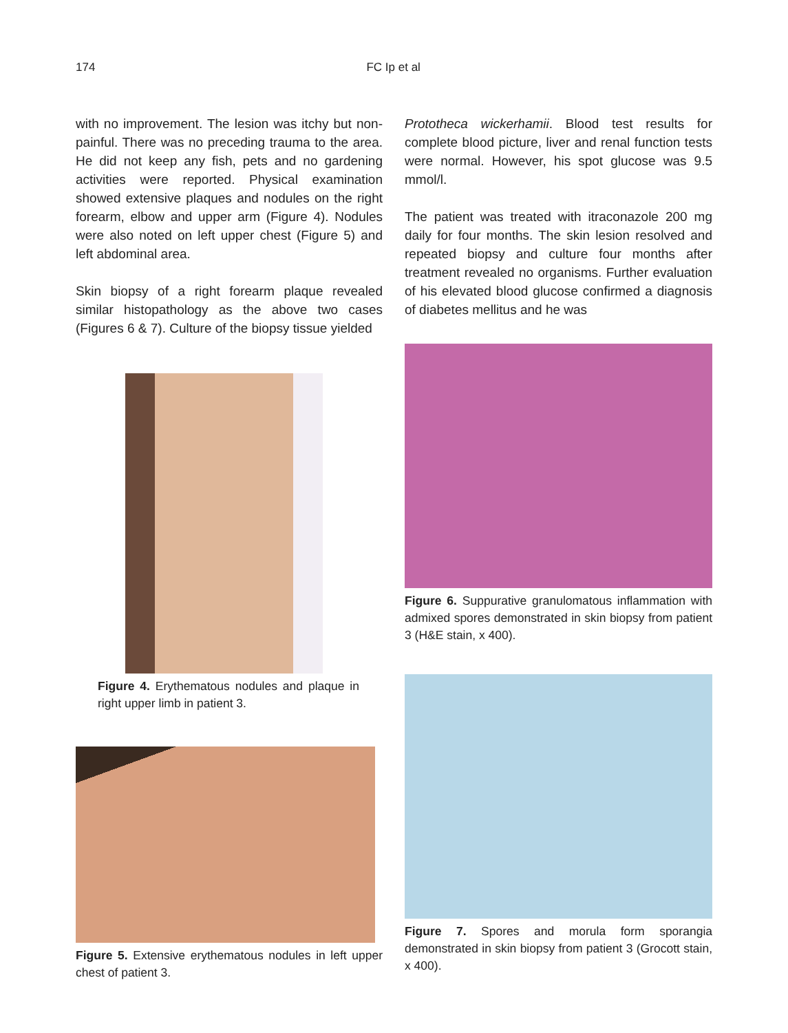174 FC Ip et al
with no improvement. The lesion was itchy but non-painful. There was no preceding trauma to the area. He did not keep any fish, pets and no gardening activities were reported. Physical examination showed extensive plaques and nodules on the right forearm, elbow and upper arm (Figure 4). Nodules were also noted on left upper chest (Figure 5) and left abdominal area.
Skin biopsy of a right forearm plaque revealed similar histopathology as the above two cases (Figures 6 & 7). Culture of the biopsy tissue yielded
Figure 4. Erythematous nodules and plaque in right upper limb in patient 3.
Figure 5. Extensive erythematous nodules in left upper chest of patient 3.
Prototheca wickerhamii. Blood test results for complete blood picture, liver and renal function tests were normal. However, his spot glucose was 9.5 mmol/l.
The patient was treated with itraconazole 200 mg daily for four months. The skin lesion resolved and repeated biopsy and culture four months after treatment revealed no organisms. Further evaluation of his elevated blood glucose confirmed a diagnosis of diabetes mellitus and he was
Figure 6. Suppurative granulomatous inflammation with admixed spores demonstrated in skin biopsy from patient 3 (H&E stain, x 400).
Figure 7. Spores and morula form sporangia demonstrated in skin biopsy from patient 3 (Grocott stain, x 400).